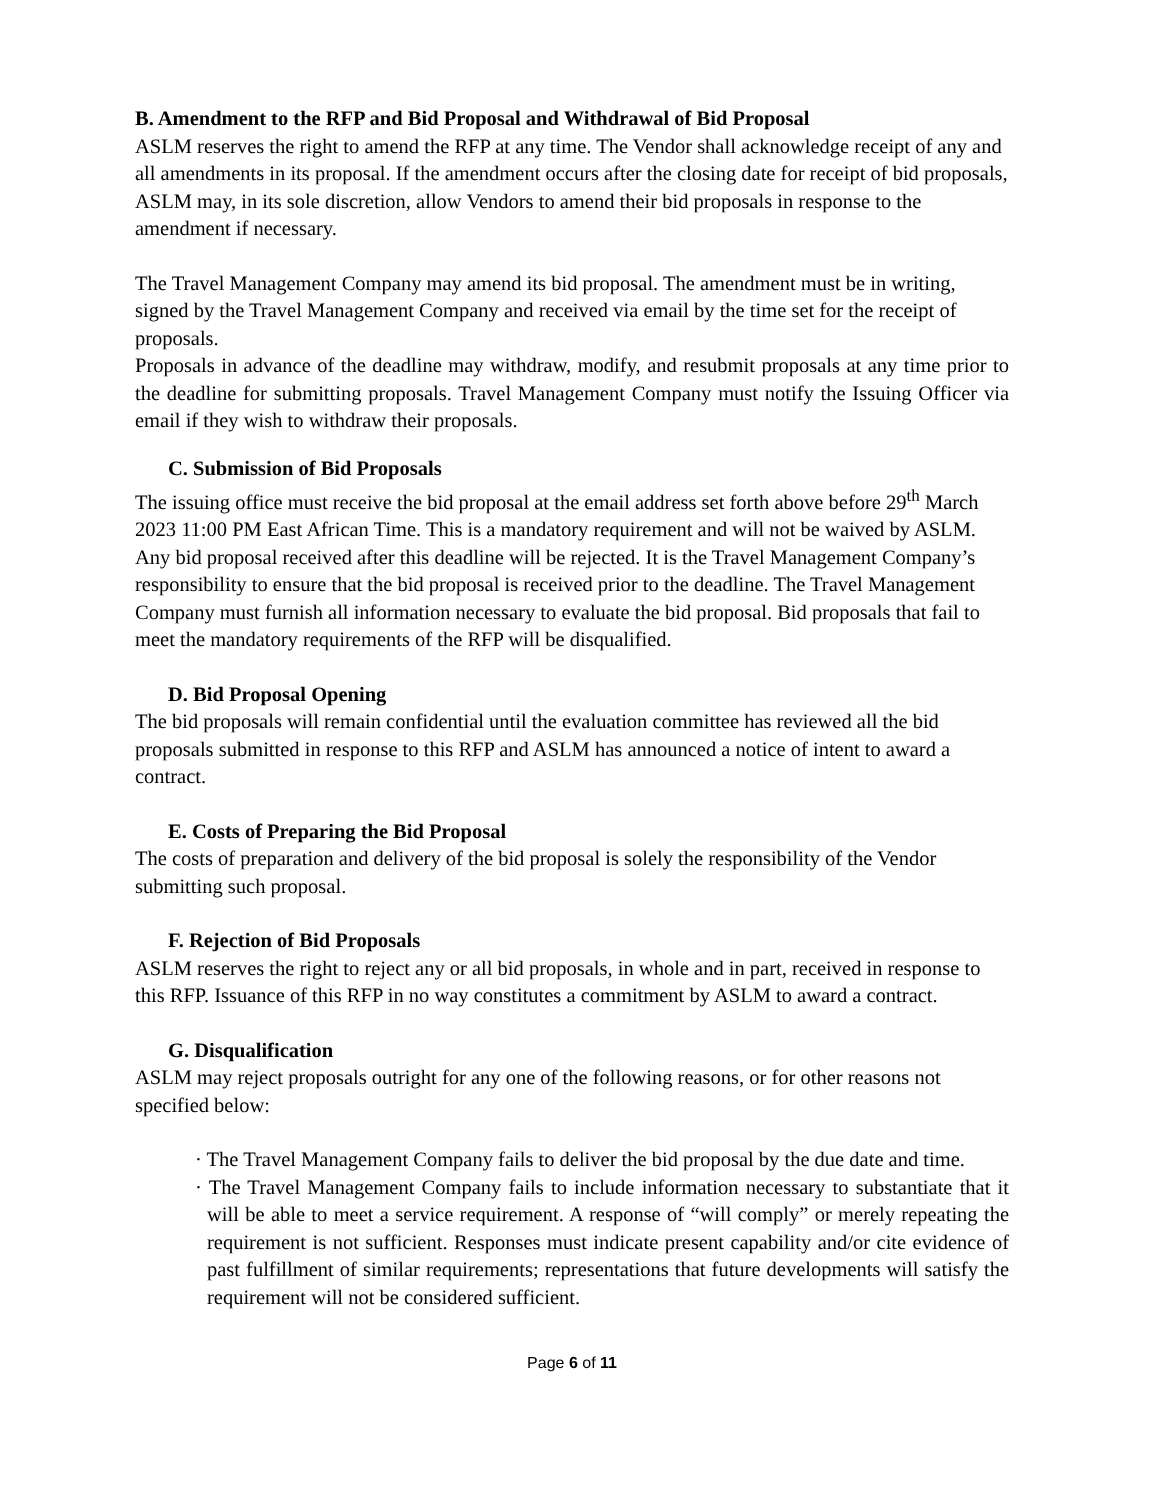B. Amendment to the RFP and Bid Proposal and Withdrawal of Bid Proposal
ASLM reserves the right to amend the RFP at any time. The Vendor shall acknowledge receipt of any and all amendments in its proposal. If the amendment occurs after the closing date for receipt of bid proposals, ASLM may, in its sole discretion, allow Vendors to amend their bid proposals in response to the amendment if necessary.
The Travel Management Company may amend its bid proposal. The amendment must be in writing, signed by the Travel Management Company and received via email by the time set for the receipt of proposals.
Proposals in advance of the deadline may withdraw, modify, and resubmit proposals at any time prior to the deadline for submitting proposals. Travel Management Company must notify the Issuing Officer via email if they wish to withdraw their proposals.
C. Submission of Bid Proposals
The issuing office must receive the bid proposal at the email address set forth above before 29<sup>th</sup> March 2023 11:00 PM East African Time. This is a mandatory requirement and will not be waived by ASLM. Any bid proposal received after this deadline will be rejected. It is the Travel Management Company’s responsibility to ensure that the bid proposal is received prior to the deadline. The Travel Management Company must furnish all information necessary to evaluate the bid proposal. Bid proposals that fail to meet the mandatory requirements of the RFP will be disqualified.
D. Bid Proposal Opening
The bid proposals will remain confidential until the evaluation committee has reviewed all the bid proposals submitted in response to this RFP and ASLM has announced a notice of intent to award a contract.
E. Costs of Preparing the Bid Proposal
The costs of preparation and delivery of the bid proposal is solely the responsibility of the Vendor submitting such proposal.
F. Rejection of Bid Proposals
ASLM reserves the right to reject any or all bid proposals, in whole and in part, received in response to this RFP. Issuance of this RFP in no way constitutes a commitment by ASLM to award a contract.
G. Disqualification
ASLM may reject proposals outright for any one of the following reasons, or for other reasons not specified below:
· The Travel Management Company fails to deliver the bid proposal by the due date and time.
· The Travel Management Company fails to include information necessary to substantiate that it will be able to meet a service requirement. A response of “will comply” or merely repeating the requirement is not sufficient. Responses must indicate present capability and/or cite evidence of past fulfillment of similar requirements; representations that future developments will satisfy the requirement will not be considered sufficient.
Page 6 of 11